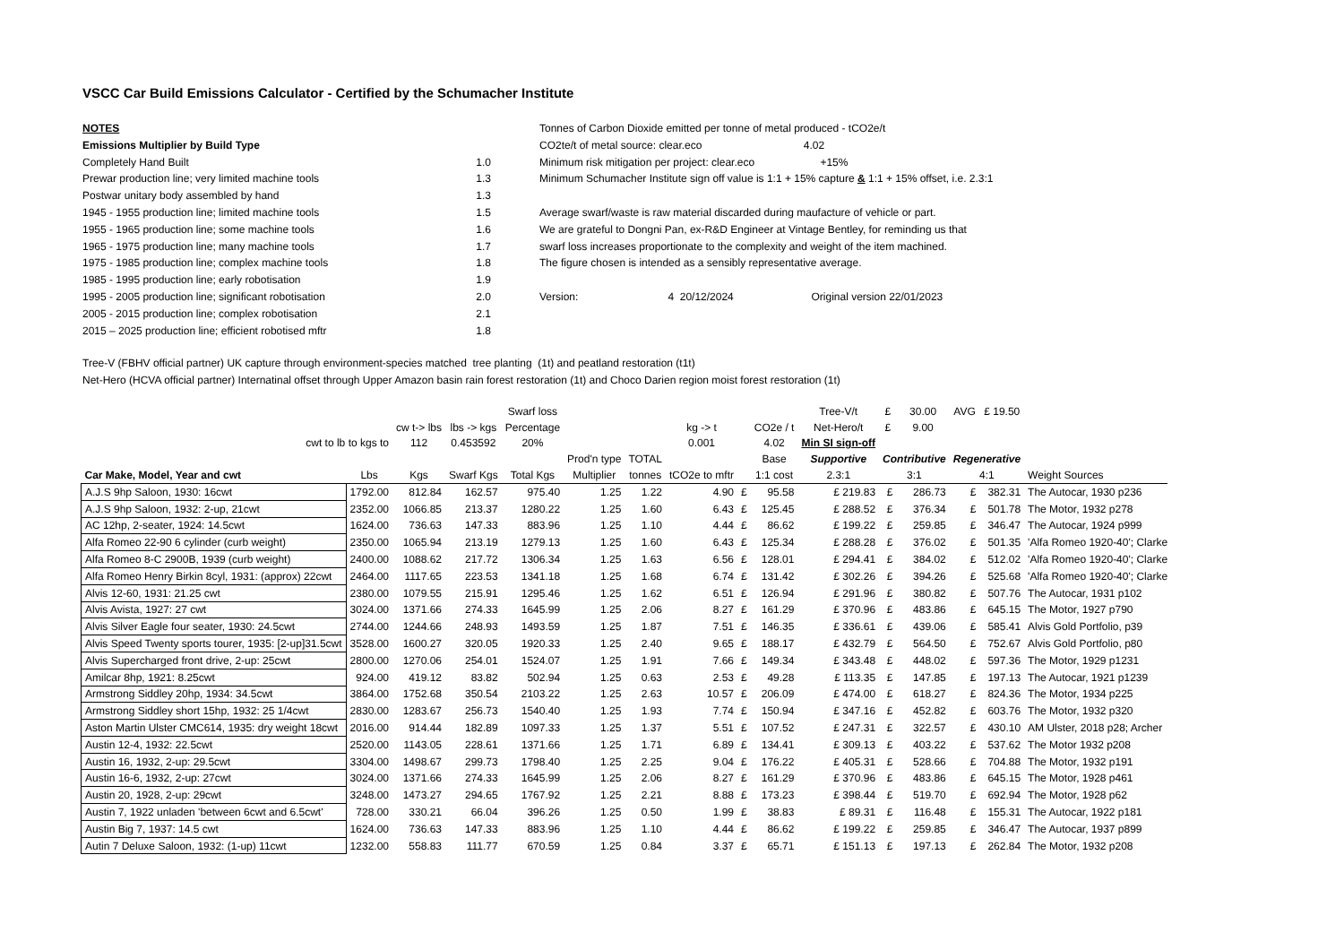VSCC Car Build Emissions Calculator - Certified by the Schumacher Institute
NOTES
Emissions Multiplier by Build Type
Completely Hand Built 1.0
Prewar production line; very limited machine tools 1.3
Postwar unitary body assembled by hand 1.3
1945 - 1955 production line; limited machine tools 1.5
1955 - 1965 production line; some machine tools 1.6
1965 - 1975 production line; many machine tools 1.7
1975 - 1985 production line; complex machine tools 1.8
1985 - 1995 production line; early robotisation 1.9
1995 - 2005 production line; significant robotisation 2.0
2005 - 2015 production line; complex robotisation 2.1
2015 – 2025 production line; efficient robotised mftr 1.8
Tonnes of Carbon Dioxide emitted per tonne of metal produced - tCO2e/t
CO2te/t of metal source: clear.eco 4.02
Minimum risk mitigation per project: clear.eco +15%
Minimum Schumacher Institute sign off value is 1:1 + 15% capture & 1:1 + 15% offset, i.e. 2.3:1
Average swarf/waste is raw material discarded during maufacture of vehicle or part.
We are grateful to Dongni Pan, ex-R&D Engineer at Vintage Bentley, for reminding us that
swarf loss increases proportionate to the complexity and weight of the item machined.
The figure chosen is intended as a sensibly representative average.
Version: 4 20/12/2024 Original version 22/01/2023
Tree-V (FBHV official partner) UK capture through environment-species matched tree planting (1t) and peatland restoration (t1t)
Net-Hero (HCVA official partner) Internatinal offset through Upper Amazon basin rain forest restoration (1t) and Choco Darien region moist forest restoration (1t)
| | | | | Swarf loss | | | | | | Tree-V/t | £ | 30.00 | AVG | £ 19.50 | |
| --- | --- | --- | --- | --- | --- | --- | --- | --- | --- | --- | --- | --- | --- | --- | --- |
| | | cw t-> lbs | lbs -> kgs | Percentage | | | kg -> t | | CO2e / t | Net-Hero/t | £ | 9.00 | | | |
| cwt to lb to kgs to | | 112 | 0.453592 | 20% | | | 0.001 | | 4.02 | Min SI sign-off | | | | | |
| | | | | | Prod'n type | TOTAL | | | Base | Supportive | Contributive | | Regenerative | | |
| Car Make, Model, Year and cwt | Lbs | Kgs | Swarf Kgs | Total Kgs | Multiplier | tonnes | tCO2e to mftr | | 1:1 cost | 2.3:1 | 3:1 | | 4:1 | | Weight Sources |
| A.J.S 9hp Saloon, 1930: 16cwt | 1792.00 | 812.84 | 162.57 | 975.40 | 1.25 | 1.22 | 4.90 | £ | 95.58 | £ 219.83 | £ | 286.73 | £ | 382.31 | The Autocar, 1930 p236 |
| A.J.S 9hp Saloon, 1932: 2-up, 21cwt | 2352.00 | 1066.85 | 213.37 | 1280.22 | 1.25 | 1.60 | 6.43 | £ | 125.45 | £ 288.52 | £ | 376.34 | £ | 501.78 | The Motor, 1932 p278 |
| AC 12hp, 2-seater, 1924: 14.5cwt | 1624.00 | 736.63 | 147.33 | 883.96 | 1.25 | 1.10 | 4.44 | £ | 86.62 | £ 199.22 | £ | 259.85 | £ | 346.47 | The Autocar, 1924 p999 |
| Alfa Romeo 22-90 6 cylinder (curb weight) | 2350.00 | 1065.94 | 213.19 | 1279.13 | 1.25 | 1.60 | 6.43 | £ | 125.34 | £ 288.28 | £ | 376.02 | £ | 501.35 | 'Alfa Romeo 1920-40'; Clarke |
| Alfa Romeo 8-C 2900B, 1939 (curb weight) | 2400.00 | 1088.62 | 217.72 | 1306.34 | 1.25 | 1.63 | 6.56 | £ | 128.01 | £ 294.41 | £ | 384.02 | £ | 512.02 | 'Alfa Romeo 1920-40'; Clarke |
| Alfa Romeo Henry Birkin 8cyl, 1931: (approx) 22cwt | 2464.00 | 1117.65 | 223.53 | 1341.18 | 1.25 | 1.68 | 6.74 | £ | 131.42 | £ 302.26 | £ | 394.26 | £ | 525.68 | 'Alfa Romeo 1920-40'; Clarke |
| Alvis 12-60, 1931: 21.25 cwt | 2380.00 | 1079.55 | 215.91 | 1295.46 | 1.25 | 1.62 | 6.51 | £ | 126.94 | £ 291.96 | £ | 380.82 | £ | 507.76 | The Autocar, 1931 p102 |
| Alvis Avista, 1927: 27 cwt | 3024.00 | 1371.66 | 274.33 | 1645.99 | 1.25 | 2.06 | 8.27 | £ | 161.29 | £ 370.96 | £ | 483.86 | £ | 645.15 | The Motor, 1927 p790 |
| Alvis Silver Eagle four seater, 1930: 24.5cwt | 2744.00 | 1244.66 | 248.93 | 1493.59 | 1.25 | 1.87 | 7.51 | £ | 146.35 | £ 336.61 | £ | 439.06 | £ | 585.41 | Alvis Gold Portfolio, p39 |
| Alvis Speed Twenty sports tourer, 1935: [2-up]31.5cwt | 3528.00 | 1600.27 | 320.05 | 1920.33 | 1.25 | 2.40 | 9.65 | £ | 188.17 | £ 432.79 | £ | 564.50 | £ | 752.67 | Alvis Gold Portfolio, p80 |
| Alvis Supercharged front drive, 2-up: 25cwt | 2800.00 | 1270.06 | 254.01 | 1524.07 | 1.25 | 1.91 | 7.66 | £ | 149.34 | £ 343.48 | £ | 448.02 | £ | 597.36 | The Motor, 1929 p1231 |
| Amilcar 8hp, 1921: 8.25cwt | 924.00 | 419.12 | 83.82 | 502.94 | 1.25 | 0.63 | 2.53 | £ | 49.28 | £ 113.35 | £ | 147.85 | £ | 197.13 | The Autocar, 1921 p1239 |
| Armstrong Siddley 20hp, 1934: 34.5cwt | 3864.00 | 1752.68 | 350.54 | 2103.22 | 1.25 | 2.63 | 10.57 | £ | 206.09 | £ 474.00 | £ | 618.27 | £ | 824.36 | The Motor, 1934 p225 |
| Armstrong Siddley short 15hp, 1932: 25 1/4cwt | 2830.00 | 1283.67 | 256.73 | 1540.40 | 1.25 | 1.93 | 7.74 | £ | 150.94 | £ 347.16 | £ | 452.82 | £ | 603.76 | The Motor, 1932 p320 |
| Aston Martin Ulster CMC614, 1935: dry weight 18cwt | 2016.00 | 914.44 | 182.89 | 1097.33 | 1.25 | 1.37 | 5.51 | £ | 107.52 | £ 247.31 | £ | 322.57 | £ | 430.10 | AM Ulster, 2018 p28; Archer |
| Austin 12-4, 1932: 22.5cwt | 2520.00 | 1143.05 | 228.61 | 1371.66 | 1.25 | 1.71 | 6.89 | £ | 134.41 | £ 309.13 | £ | 403.22 | £ | 537.62 | The Motor 1932 p208 |
| Austin 16, 1932, 2-up: 29.5cwt | 3304.00 | 1498.67 | 299.73 | 1798.40 | 1.25 | 2.25 | 9.04 | £ | 176.22 | £ 405.31 | £ | 528.66 | £ | 704.88 | The Motor, 1932 p191 |
| Austin 16-6, 1932, 2-up: 27cwt | 3024.00 | 1371.66 | 274.33 | 1645.99 | 1.25 | 2.06 | 8.27 | £ | 161.29 | £ 370.96 | £ | 483.86 | £ | 645.15 | The Motor, 1928 p461 |
| Austin 20, 1928, 2-up: 29cwt | 3248.00 | 1473.27 | 294.65 | 1767.92 | 1.25 | 2.21 | 8.88 | £ | 173.23 | £ 398.44 | £ | 519.70 | £ | 692.94 | The Motor, 1928 p62 |
| Austin 7, 1922 unladen 'between 6cwt and 6.5cwt' | 728.00 | 330.21 | 66.04 | 396.26 | 1.25 | 0.50 | 1.99 | £ | 38.83 | £ 89.31 | £ | 116.48 | £ | 155.31 | The Autocar, 1922 p181 |
| Austin Big 7, 1937: 14.5 cwt | 1624.00 | 736.63 | 147.33 | 883.96 | 1.25 | 1.10 | 4.44 | £ | 86.62 | £ 199.22 | £ | 259.85 | £ | 346.47 | The Autocar, 1937 p899 |
| Autin 7 Deluxe Saloon, 1932: (1-up) 11cwt | 1232.00 | 558.83 | 111.77 | 670.59 | 1.25 | 0.84 | 3.37 | £ | 65.71 | £ 151.13 | £ | 197.13 | £ | 262.84 | The Motor, 1932 p208 |